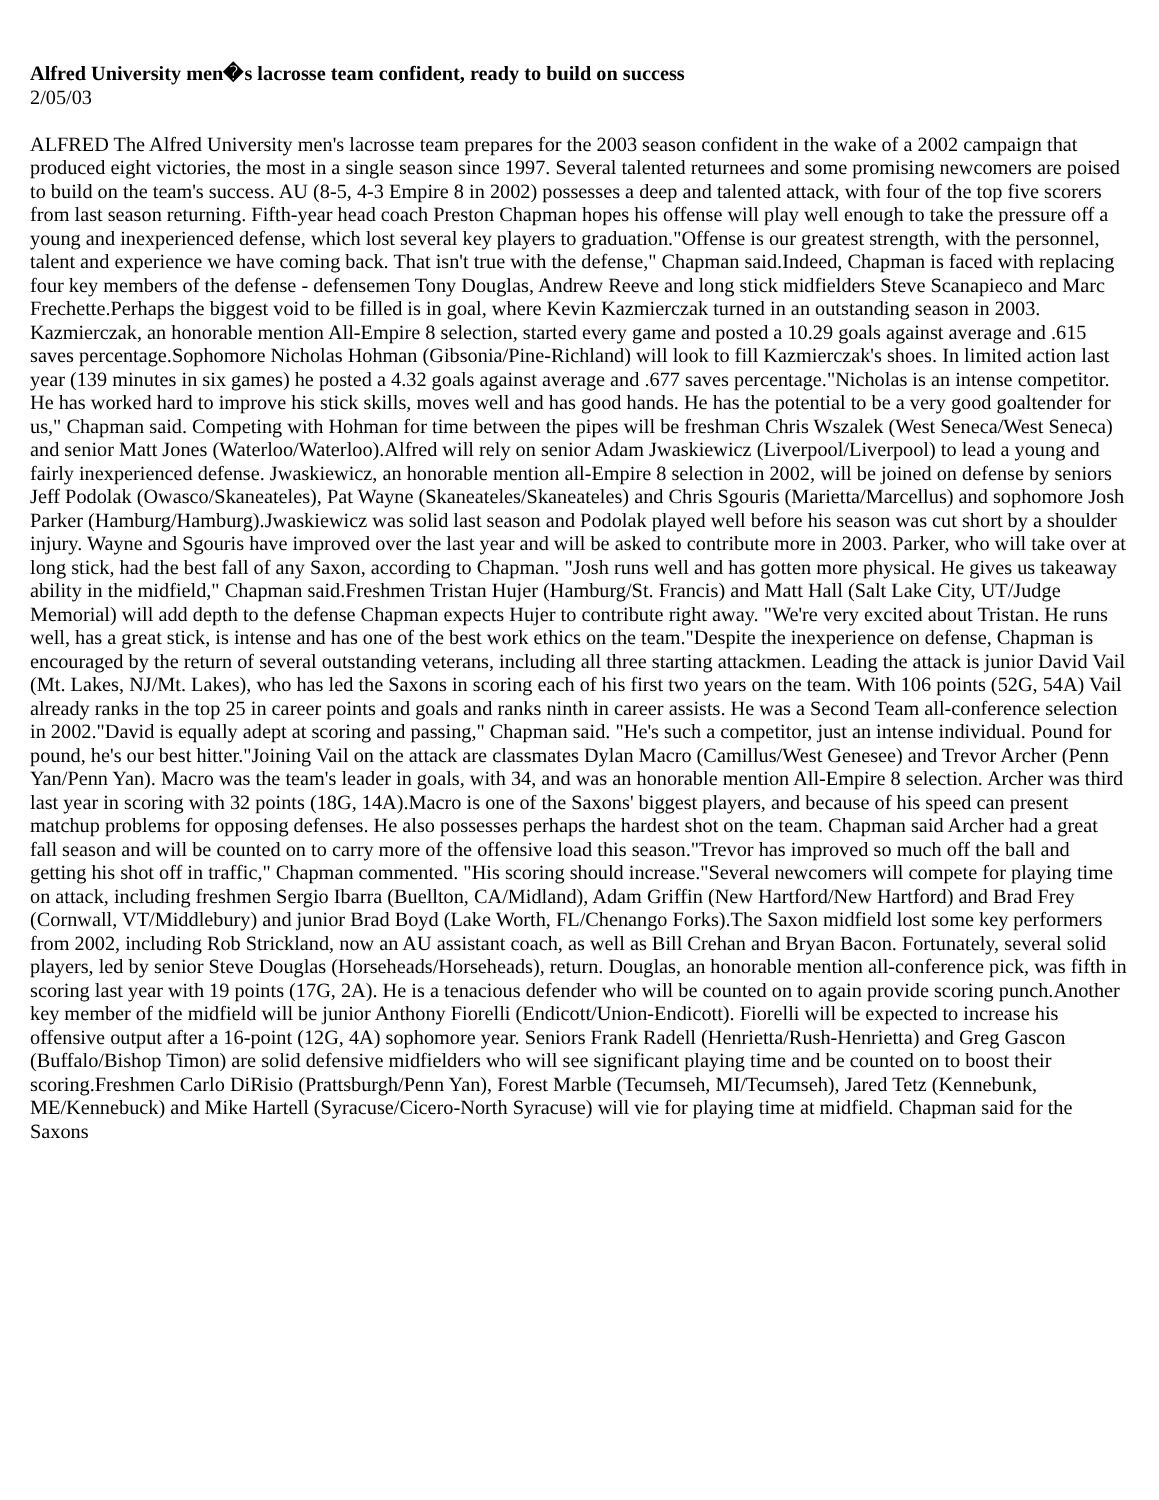Alfred University men�s lacrosse team confident, ready to build on success
2/05/03
ALFRED The Alfred University men's lacrosse team prepares for the 2003 season confident in the wake of a 2002 campaign that produced eight victories, the most in a single season since 1997. Several talented returnees and some promising newcomers are poised to build on the team's success. AU (8-5, 4-3 Empire 8 in 2002) possesses a deep and talented attack, with four of the top five scorers from last season returning. Fifth-year head coach Preston Chapman hopes his offense will play well enough to take the pressure off a young and inexperienced defense, which lost several key players to graduation."Offense is our greatest strength, with the personnel, talent and experience we have coming back. That isn't true with the defense," Chapman said.Indeed, Chapman is faced with replacing four key members of the defense - defensemen Tony Douglas, Andrew Reeve and long stick midfielders Steve Scanapieco and Marc Frechette.Perhaps the biggest void to be filled is in goal, where Kevin Kazmierczak turned in an outstanding season in 2003. Kazmierczak, an honorable mention All-Empire 8 selection, started every game and posted a 10.29 goals against average and .615 saves percentage.Sophomore Nicholas Hohman (Gibsonia/Pine-Richland) will look to fill Kazmierczak's shoes. In limited action last year (139 minutes in six games) he posted a 4.32 goals against average and .677 saves percentage."Nicholas is an intense competitor. He has worked hard to improve his stick skills, moves well and has good hands. He has the potential to be a very good goaltender for us," Chapman said. Competing with Hohman for time between the pipes will be freshman Chris Wszalek (West Seneca/West Seneca) and senior Matt Jones (Waterloo/Waterloo).Alfred will rely on senior Adam Jwaskiewicz (Liverpool/Liverpool) to lead a young and fairly inexperienced defense. Jwaskiewicz, an honorable mention all-Empire 8 selection in 2002, will be joined on defense by seniors Jeff Podolak (Owasco/Skaneateles), Pat Wayne (Skaneateles/Skaneateles) and Chris Sgouris (Marietta/Marcellus) and sophomore Josh Parker (Hamburg/Hamburg).Jwaskiewicz was solid last season and Podolak played well before his season was cut short by a shoulder injury. Wayne and Sgouris have improved over the last year and will be asked to contribute more in 2003. Parker, who will take over at long stick, had the best fall of any Saxon, according to Chapman. "Josh runs well and has gotten more physical. He gives us takeaway ability in the midfield," Chapman said.Freshmen Tristan Hujer (Hamburg/St. Francis) and Matt Hall (Salt Lake City, UT/Judge Memorial) will add depth to the defense Chapman expects Hujer to contribute right away. "We're very excited about Tristan. He runs well, has a great stick, is intense and has one of the best work ethics on the team."Despite the inexperience on defense, Chapman is encouraged by the return of several outstanding veterans, including all three starting attackmen. Leading the attack is junior David Vail (Mt. Lakes, NJ/Mt. Lakes), who has led the Saxons in scoring each of his first two years on the team. With 106 points (52G, 54A) Vail already ranks in the top 25 in career points and goals and ranks ninth in career assists. He was a Second Team all-conference selection in 2002."David is equally adept at scoring and passing," Chapman said. "He's such a competitor, just an intense individual. Pound for pound, he's our best hitter."Joining Vail on the attack are classmates Dylan Macro (Camillus/West Genesee) and Trevor Archer (Penn Yan/Penn Yan). Macro was the team's leader in goals, with 34, and was an honorable mention All-Empire 8 selection. Archer was third last year in scoring with 32 points (18G, 14A).Macro is one of the Saxons' biggest players, and because of his speed can present matchup problems for opposing defenses. He also possesses perhaps the hardest shot on the team. Chapman said Archer had a great fall season and will be counted on to carry more of the offensive load this season."Trevor has improved so much off the ball and getting his shot off in traffic," Chapman commented. "His scoring should increase."Several newcomers will compete for playing time on attack, including freshmen Sergio Ibarra (Buellton, CA/Midland), Adam Griffin (New Hartford/New Hartford) and Brad Frey (Cornwall, VT/Middlebury) and junior Brad Boyd (Lake Worth, FL/Chenango Forks).The Saxon midfield lost some key performers from 2002, including Rob Strickland, now an AU assistant coach, as well as Bill Crehan and Bryan Bacon. Fortunately, several solid players, led by senior Steve Douglas (Horseheads/Horseheads), return. Douglas, an honorable mention all-conference pick, was fifth in scoring last year with 19 points (17G, 2A). He is a tenacious defender who will be counted on to again provide scoring punch.Another key member of the midfield will be junior Anthony Fiorelli (Endicott/Union-Endicott). Fiorelli will be expected to increase his offensive output after a 16-point (12G, 4A) sophomore year. Seniors Frank Radell (Henrietta/Rush-Henrietta) and Greg Gascon (Buffalo/Bishop Timon) are solid defensive midfielders who will see significant playing time and be counted on to boost their scoring.Freshmen Carlo DiRisio (Prattsburgh/Penn Yan), Forest Marble (Tecumseh, MI/Tecumseh), Jared Tetz (Kennebunk, ME/Kennebuck) and Mike Hartell (Syracuse/Cicero-North Syracuse) will vie for playing time at midfield. Chapman said for the Saxons